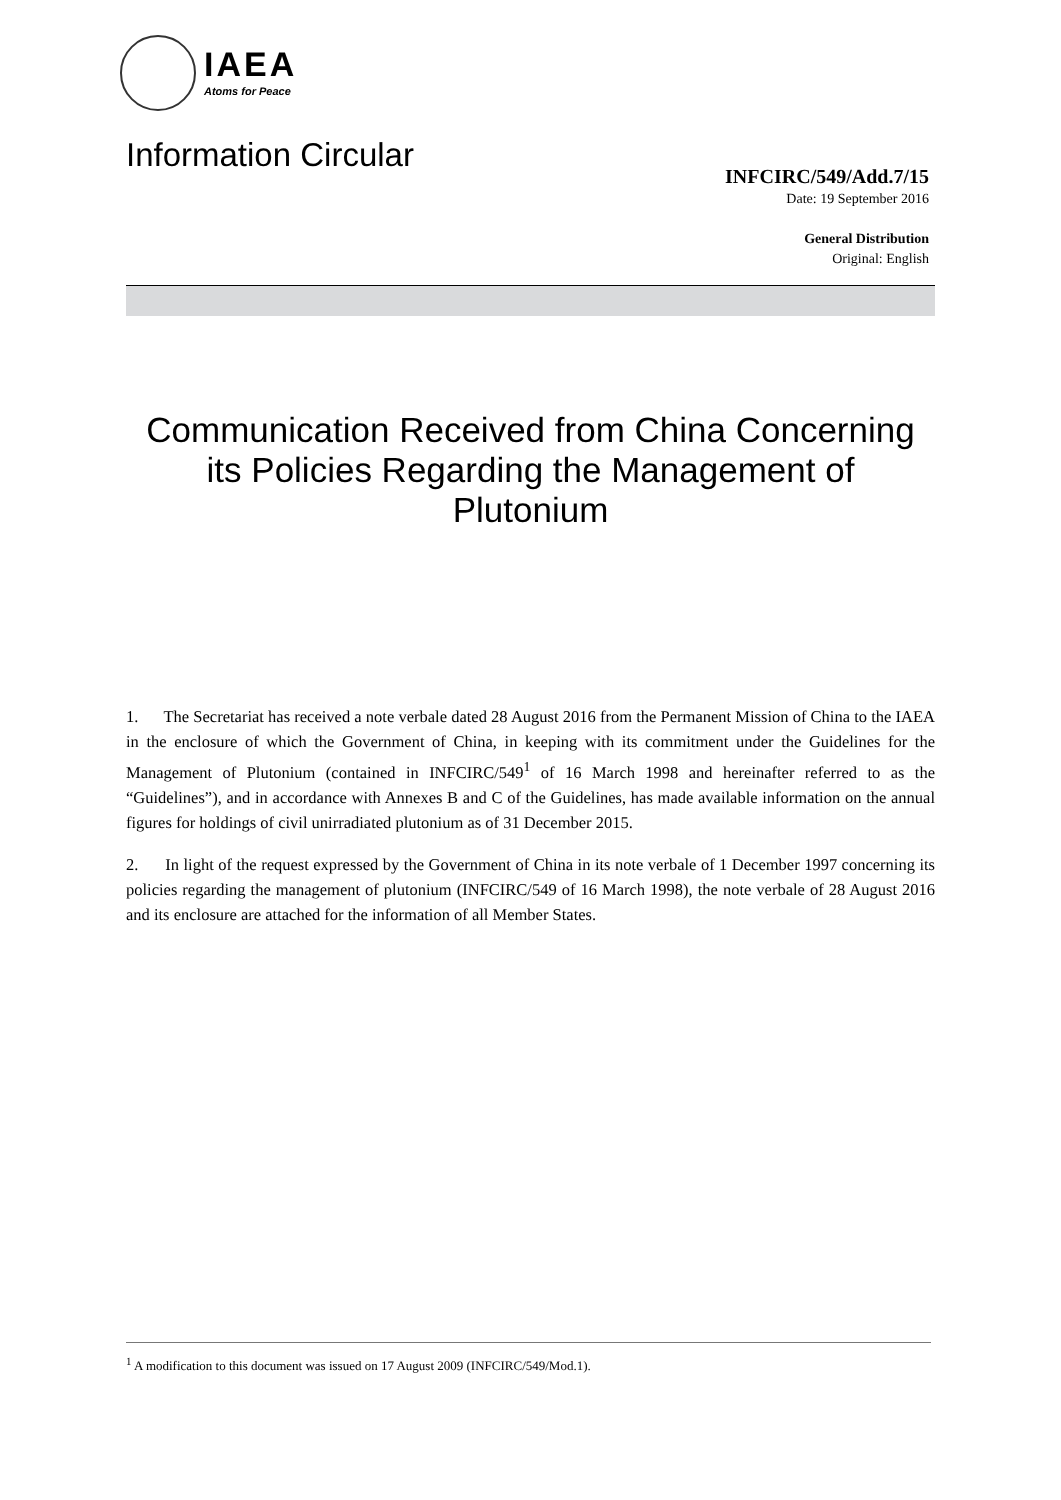IAEA
Atoms for Peace
Information Circular
INFCIRC/549/Add.7/15
Date: 19 September 2016
General Distribution
Original: English
Communication Received from China Concerning its Policies Regarding the Management of Plutonium
1. The Secretariat has received a note verbale dated 28 August 2016 from the Permanent Mission of China to the IAEA in the enclosure of which the Government of China, in keeping with its commitment under the Guidelines for the Management of Plutonium (contained in INFCIRC/549<sup>1</sup> of 16 March 1998 and hereinafter referred to as the “Guidelines”), and in accordance with Annexes B and C of the Guidelines, has made available information on the annual figures for holdings of civil unirradiated plutonium as of 31 December 2015.
2. In light of the request expressed by the Government of China in its note verbale of 1 December 1997 concerning its policies regarding the management of plutonium (INFCIRC/549 of 16 March 1998), the note verbale of 28 August 2016 and its enclosure are attached for the information of all Member States.
<sup>1</sup> A modification to this document was issued on 17 August 2009 (INFCIRC/549/Mod.1).